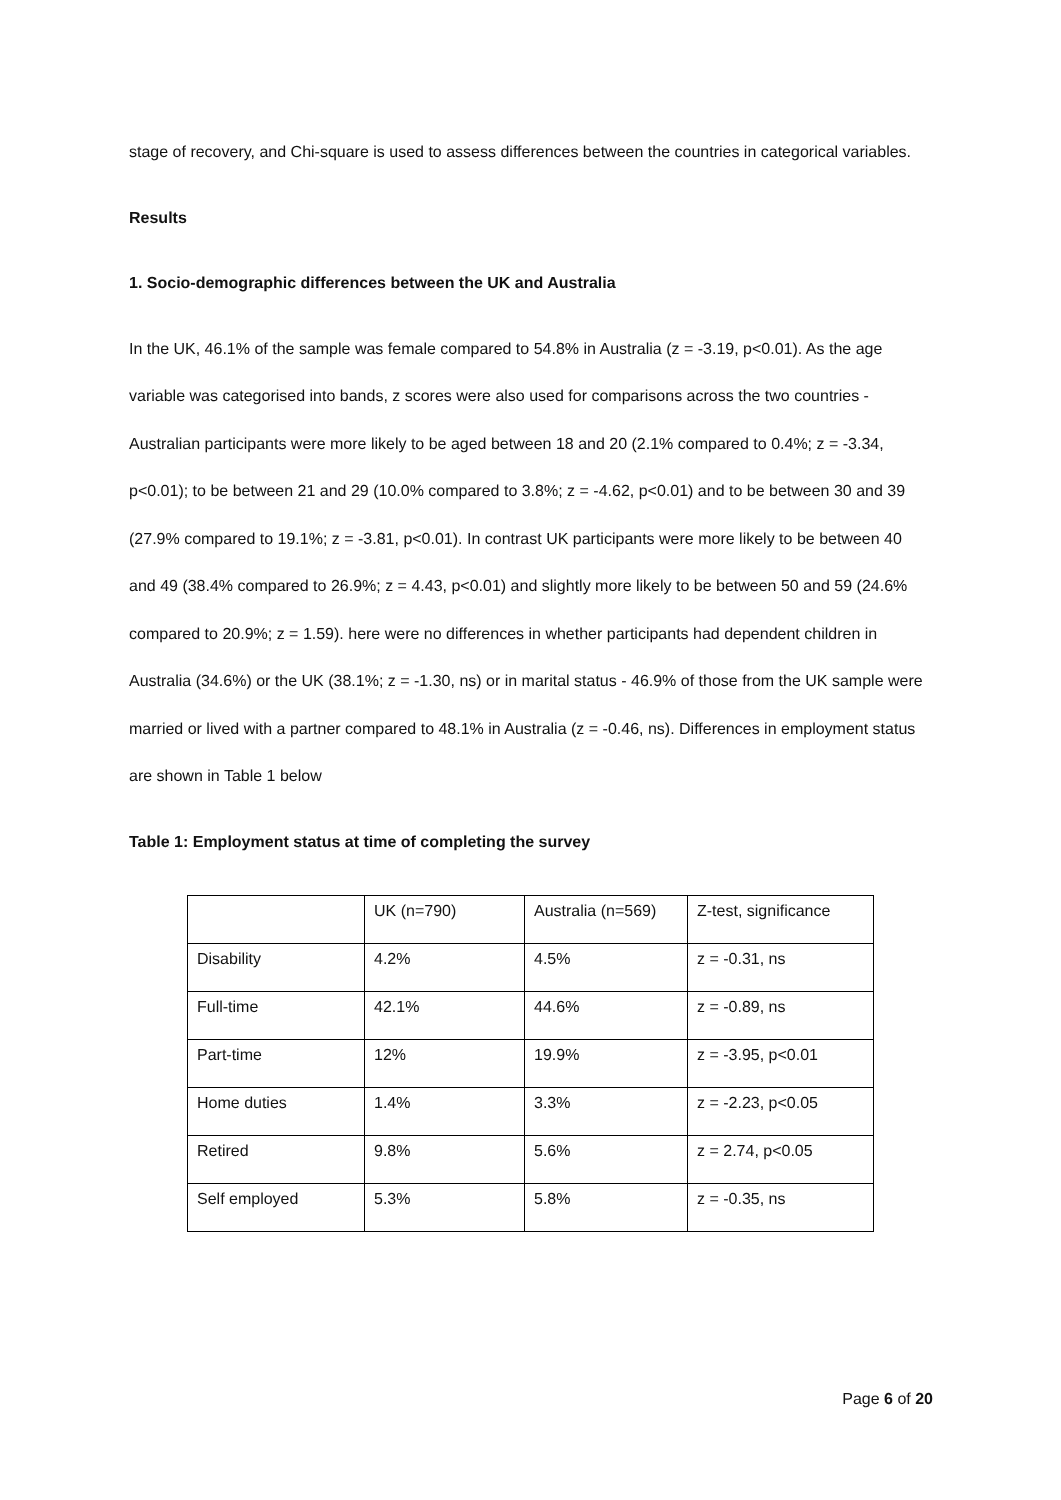stage of recovery, and Chi-square is used to assess differences between the countries in categorical variables.
Results
1. Socio-demographic differences between the UK and Australia
In the UK, 46.1% of the sample was female compared to 54.8% in Australia (z = -3.19, p<0.01). As the age variable was categorised into bands, z scores were also used for comparisons across the two countries - Australian participants were more likely to be aged between 18 and 20 (2.1% compared to 0.4%; z = -3.34, p<0.01); to be between 21 and 29 (10.0% compared to 3.8%; z = -4.62, p<0.01) and to be between 30 and 39 (27.9% compared to 19.1%; z = -3.81, p<0.01). In contrast UK participants were more likely to be between 40 and 49 (38.4% compared to 26.9%; z = 4.43, p<0.01) and slightly more likely to be between 50 and 59 (24.6% compared to 20.9%; z = 1.59). here were no differences in whether participants had dependent children in Australia (34.6%) or the UK (38.1%; z = -1.30, ns) or in marital status - 46.9% of those from the UK sample were married or lived with a partner compared to 48.1% in Australia (z = -0.46, ns). Differences in employment status are shown in Table 1 below
Table 1: Employment status at time of completing the survey
| | UK (n=790) | Australia (n=569) | Z-test, significance |
| Disability | 4.2% | 4.5% | z = -0.31, ns |
| Full-time | 42.1% | 44.6% | z = -0.89, ns |
| Part-time | 12% | 19.9% | z = -3.95, p<0.01 |
| Home duties | 1.4% | 3.3% | z = -2.23, p<0.05 |
| Retired | 9.8% | 5.6% | z = 2.74, p<0.05 |
| Self employed | 5.3% | 5.8% | z = -0.35, ns |
Page 6 of 20